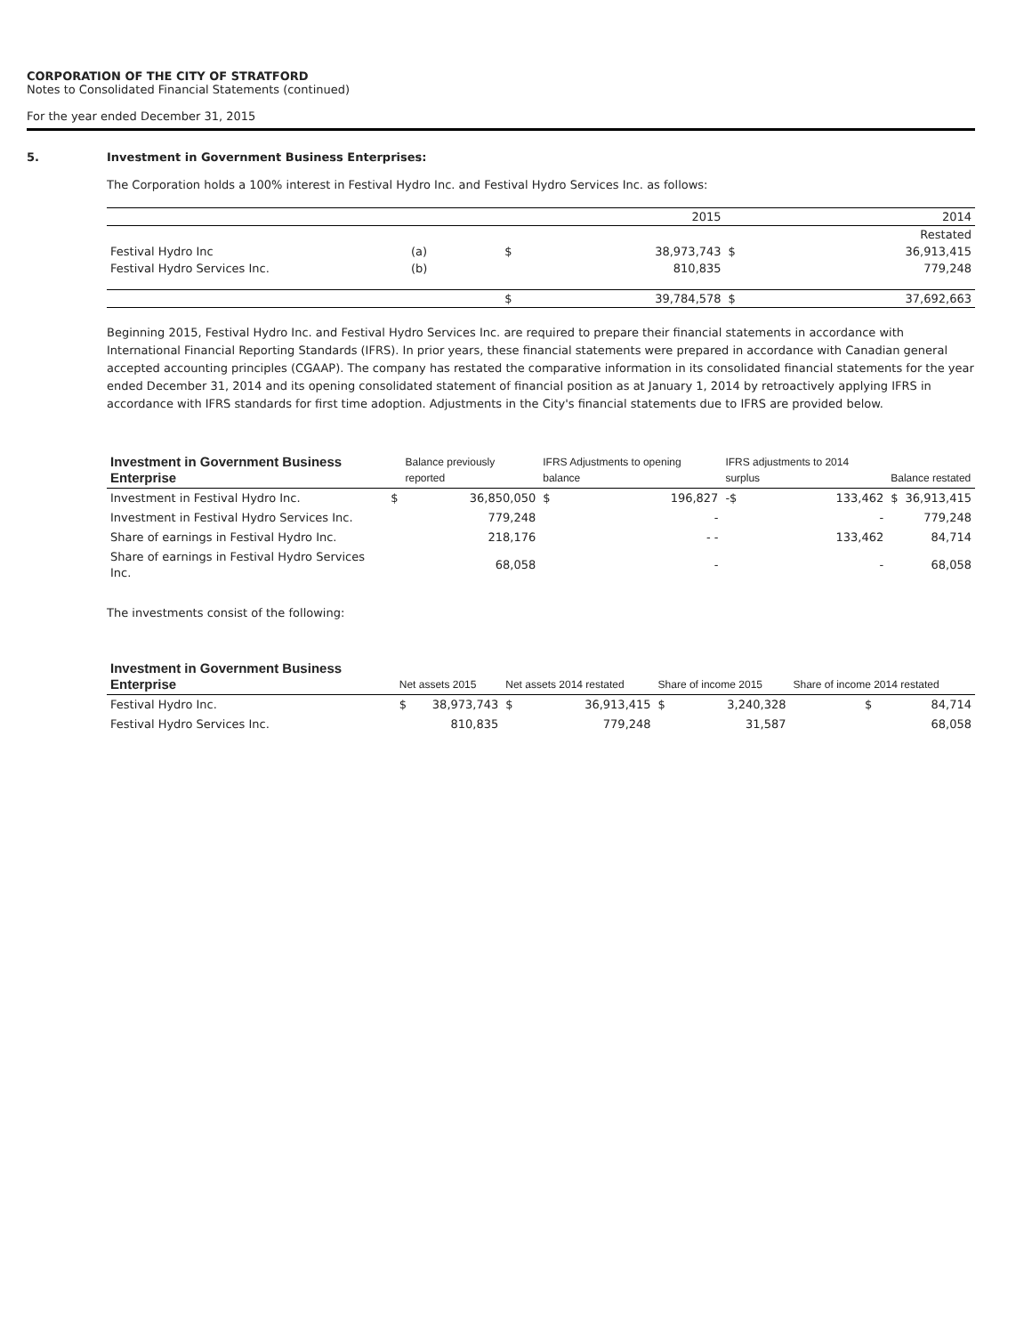CORPORATION OF THE CITY OF STRATFORD
Notes to Consolidated Financial Statements (continued)
For the year ended December 31, 2015
5. Investment in Government Business Enterprises:
The Corporation holds a 100% interest in Festival Hydro Inc. and Festival Hydro Services Inc. as follows:
| | | | 2015 | | 2014 |
| | | | | | Restated |
| Festival Hydro Inc | (a) | $ | 38,973,743 | $ | 36,913,415 |
| Festival Hydro Services Inc. | (b) | | 810,835 | | 779,248 |
| | | $ | 39,784,578 | $ | 37,692,663 |
Beginning 2015, Festival Hydro Inc. and Festival Hydro Services Inc. are required to prepare their financial statements in accordance with International Financial Reporting Standards (IFRS). In prior years, these financial statements were prepared in accordance with Canadian general accepted accounting principles (CGAAP). The company has restated the comparative information in its consolidated financial statements for the year ended December 31, 2014 and its opening consolidated statement of financial position as at January 1, 2014 by retroactively applying IFRS in accordance with IFRS standards for first time adoption. Adjustments in the City's financial statements due to IFRS are provided below.
| Investment in Government Business Enterprise | | Balance previously reported | IFRS Adjustments to opening balance | | IFRS adjustments to 2014 surplus | | Balance restated | |
| --- | --- | --- | --- | --- | --- | --- | --- | --- |
| Investment in Festival Hydro Inc. | $ | 36,850,050 | $ | 196,827 | -$ | 133,462 | $ | 36,913,415 |
| Investment in Festival Hydro Services Inc. | | 779,248 | | - | | - | | 779,248 |
| Share of earnings in Festival Hydro Inc. | | 218,176 | | - - | | 133,462 | | 84,714 |
| Share of earnings in Festival Hydro Services Inc. | | 68,058 | | - | | - | | 68,058 |
The investments consist of the following:
| Investment in Government Business Enterprise | Net assets 2015 | | Net assets 2014 restated | | Share of income 2015 | | Share of income 2014 restated |
| --- | --- | --- | --- | --- | --- | --- | --- |
| Festival Hydro Inc. | $ | 38,973,743 | $ | 36,913,415 | $ | 3,240,328 | $ 84,714 |
| Festival Hydro Services Inc. | | 810,835 | | 779,248 | | 31,587 | 68,058 |